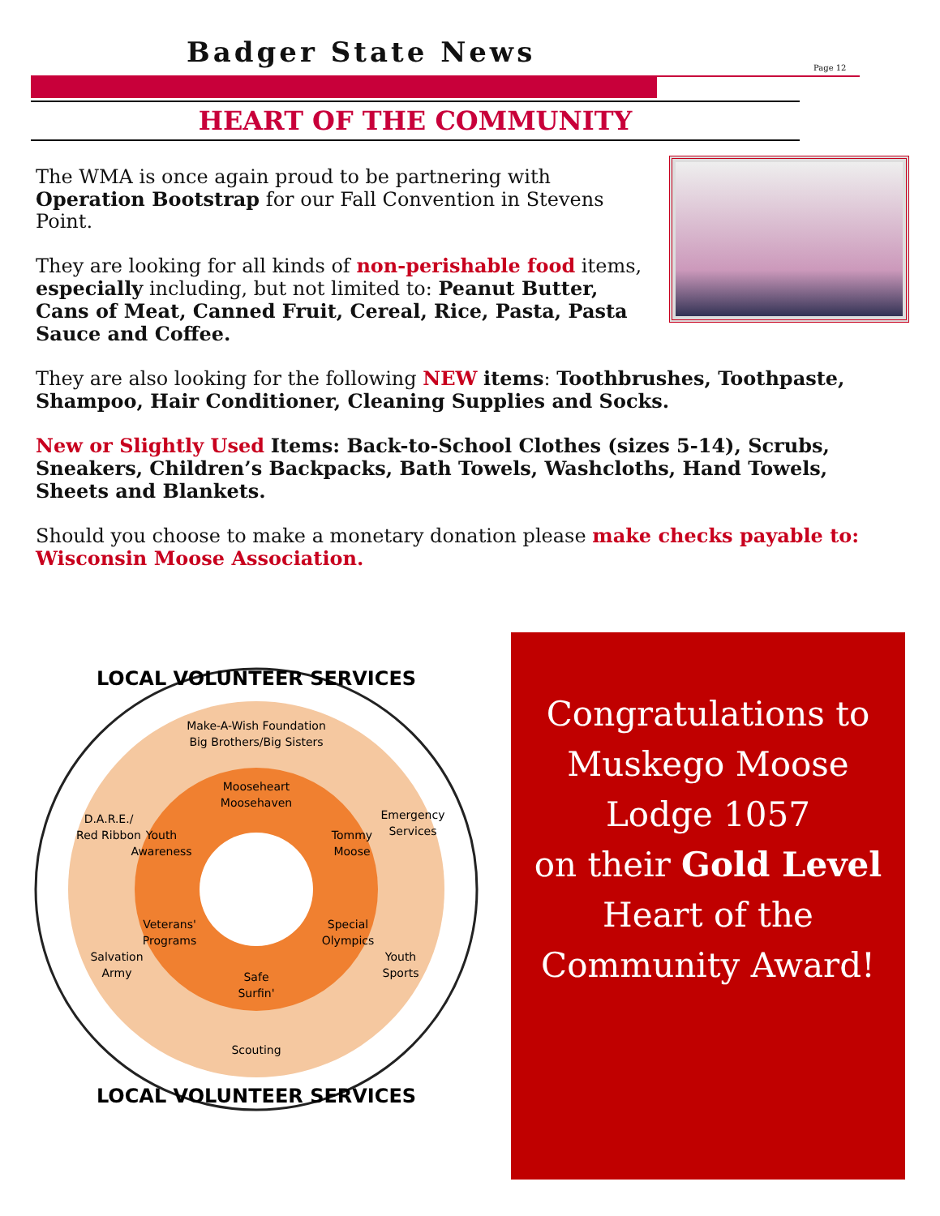Badger State News Page 12
HEART OF THE COMMUNITY
The WMA is once again proud to be partnering with Operation Bootstrap for our Fall Convention in Stevens Point.
They are looking for all kinds of non-perishable food items, especially including, but not limited to: Peanut Butter, Cans of Meat, Canned Fruit, Cereal, Rice, Pasta, Pasta Sauce and Coffee.
They are also looking for the following NEW items: Toothbrushes, Toothpaste, Shampoo, Hair Conditioner, Cleaning Supplies and Socks.
New or Slightly Used Items: Back-to-School Clothes (sizes 5-14), Scrubs, Sneakers, Children’s Backpacks, Bath Towels, Washcloths, Hand Towels, Sheets and Blankets.
Should you choose to make a monetary donation please make checks payable to: Wisconsin Moose Association.
LOCAL VOLUNTEER SERVICES
Make-A-Wish Foundation
Big Brothers/Big Sisters
Mooseheart
Moosehaven
D.A.R.E./
Red Ribbon
Youth
Awareness
Tommy
Moose
Emergency
Services
Veterans'
Programs
Special
Olympics
Salvation
Army
Youth
Sports
Safe
Surfin'
Scouting
LOCAL VOLUNTEER SERVICES
Congratulations to
Muskego Moose
Lodge 1057
on their Gold Level
Heart of the
Community Award!